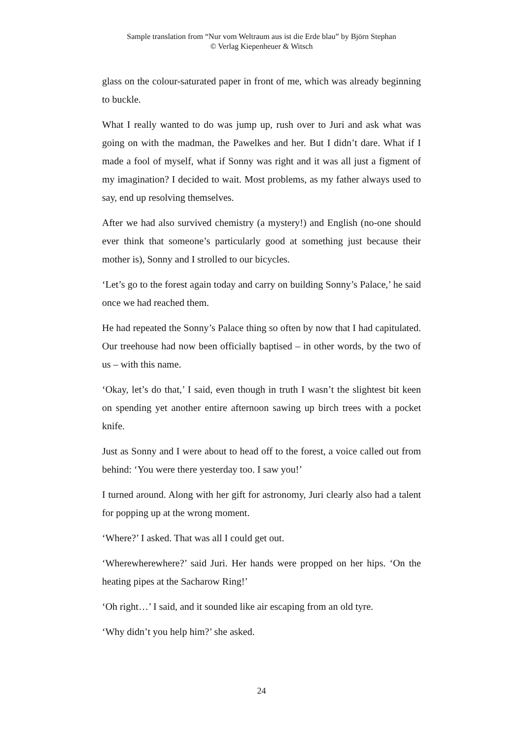Sample translation from “Nur vom Weltraum aus ist die Erde blau” by Björn Stephan
© Verlag Kiepenheuer & Witsch
glass on the colour-saturated paper in front of me, which was already beginning to buckle.
What I really wanted to do was jump up, rush over to Juri and ask what was going on with the madman, the Pawelkes and her. But I didn’t dare. What if I made a fool of myself, what if Sonny was right and it was all just a figment of my imagination? I decided to wait. Most problems, as my father always used to say, end up resolving themselves.
After we had also survived chemistry (a mystery!) and English (no-one should ever think that someone’s particularly good at something just because their mother is), Sonny and I strolled to our bicycles.
‘Let’s go to the forest again today and carry on building Sonny’s Palace,’ he said once we had reached them.
He had repeated the Sonny’s Palace thing so often by now that I had capitulated. Our treehouse had now been officially baptised – in other words, by the two of us – with this name.
‘Okay, let’s do that,’ I said, even though in truth I wasn’t the slightest bit keen on spending yet another entire afternoon sawing up birch trees with a pocket knife.
Just as Sonny and I were about to head off to the forest, a voice called out from behind: ‘You were there yesterday too. I saw you!’
I turned around. Along with her gift for astronomy, Juri clearly also had a talent for popping up at the wrong moment.
‘Where?’ I asked. That was all I could get out.
‘Wherewherewhere?’ said Juri. Her hands were propped on her hips. ‘On the heating pipes at the Sacharow Ring!’
‘Oh right…’ I said, and it sounded like air escaping from an old tyre.
‘Why didn’t you help him?’ she asked.
24